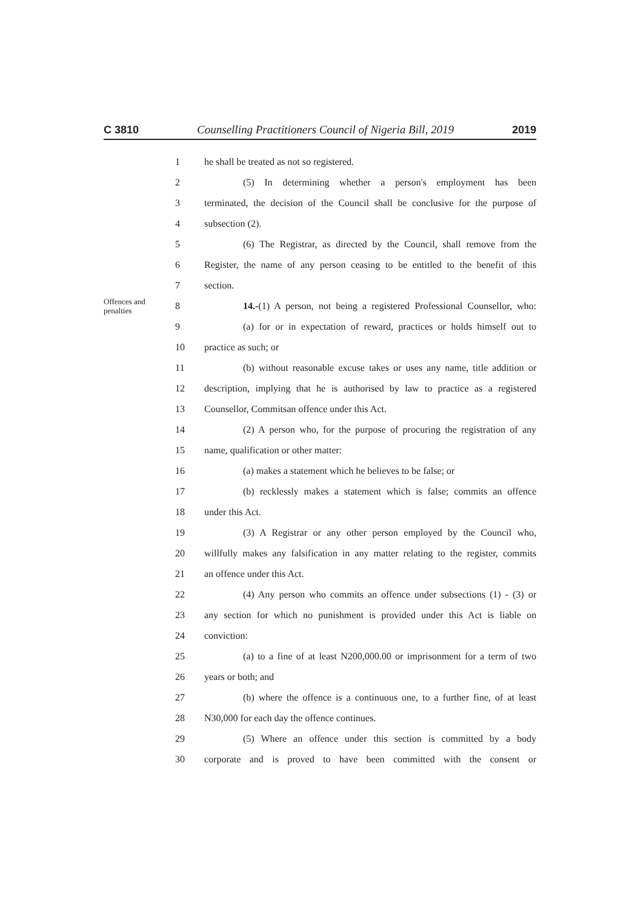C 3810 Counselling Practitioners Council of Nigeria Bill, 2019 2019
1
he shall be treated as not so registered.
2
(5) In determining whether a person's employment has been
3
terminated, the decision of the Council shall be conclusive for the purpose of
4 subsection (2).
5
(6) The Registrar, as directed by the Council, shall remove from the
6
Register, the name of any person ceasing to be entitled to the benefit of this
7 section.
Offences and penalties
8
14.-(1) A person, not being a registered Professional Counsellor, who:
9
(a) for or in expectation of reward, practices or holds himself out to
10 practice as such; or
11
(b) without reasonable excuse takes or uses any name, title addition or
12
description, implying that he is authorised by law to practice as a registered
13
Counsellor, Commitsan offence under this Act.
14
(2) A person who, for the purpose of procuring the registration of any
15
name, qualification or other matter:
16
(a) makes a statement which he believes to be false; or
17
(b) recklessly makes a statement which is false; commits an offence
18 under this Act.
19
(3) A Registrar or any other person employed by the Council who,
20
willfully makes any falsification in any matter relating to the register, commits
21 an offence under this Act.
22
(4) Any person who commits an offence under subsections (1) - (3) or
23
any section for which no punishment is provided under this Act is liable on
24 conviction:
25
(a) to a fine of at least N200,000.00 or imprisonment for a term of two
26 years or both; and
27
(b) where the offence is a continuous one, to a further fine, of at least
28
N30,000 for each day the offence continues.
29
(5) Where an offence under this section is committed by a body
30
corporate and is proved to have been committed with the consent or